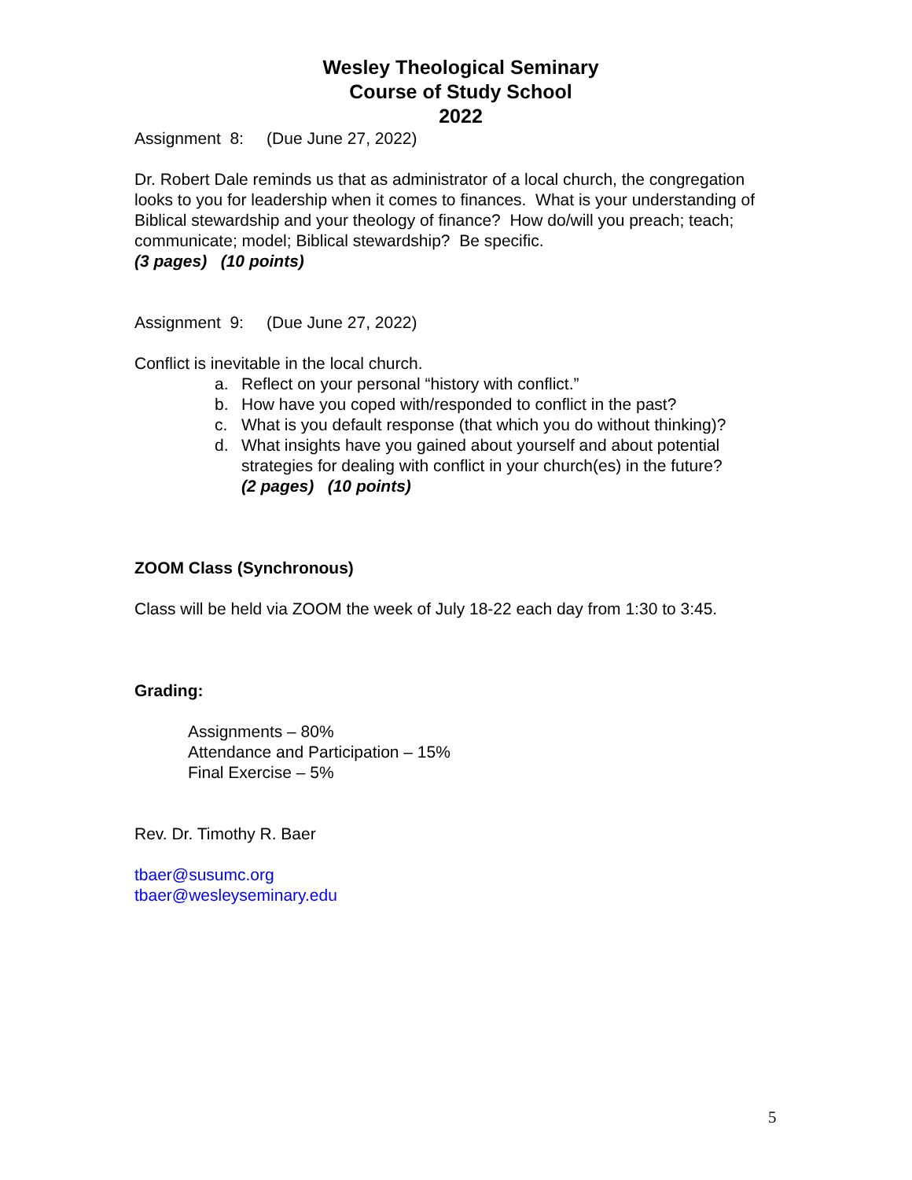Wesley Theological Seminary
Course of Study School
2022
Assignment 8: (Due June 27, 2022)
Dr. Robert Dale reminds us that as administrator of a local church, the congregation looks to you for leadership when it comes to finances. What is your understanding of Biblical stewardship and your theology of finance? How do/will you preach; teach; communicate; model; Biblical stewardship? Be specific.
(3 pages) (10 points)
Assignment 9: (Due June 27, 2022)
Conflict is inevitable in the local church.
a. Reflect on your personal “history with conflict.”
b. How have you coped with/responded to conflict in the past?
c. What is you default response (that which you do without thinking)?
d. What insights have you gained about yourself and about potential strategies for dealing with conflict in your church(es) in the future?
(2 pages) (10 points)
ZOOM Class (Synchronous)
Class will be held via ZOOM the week of July 18-22 each day from 1:30 to 3:45.
Grading:
Assignments – 80%
Attendance and Participation – 15%
Final Exercise – 5%
Rev. Dr. Timothy R. Baer
tbaer@susumc.org
tbaer@wesleyseminary.edu
5